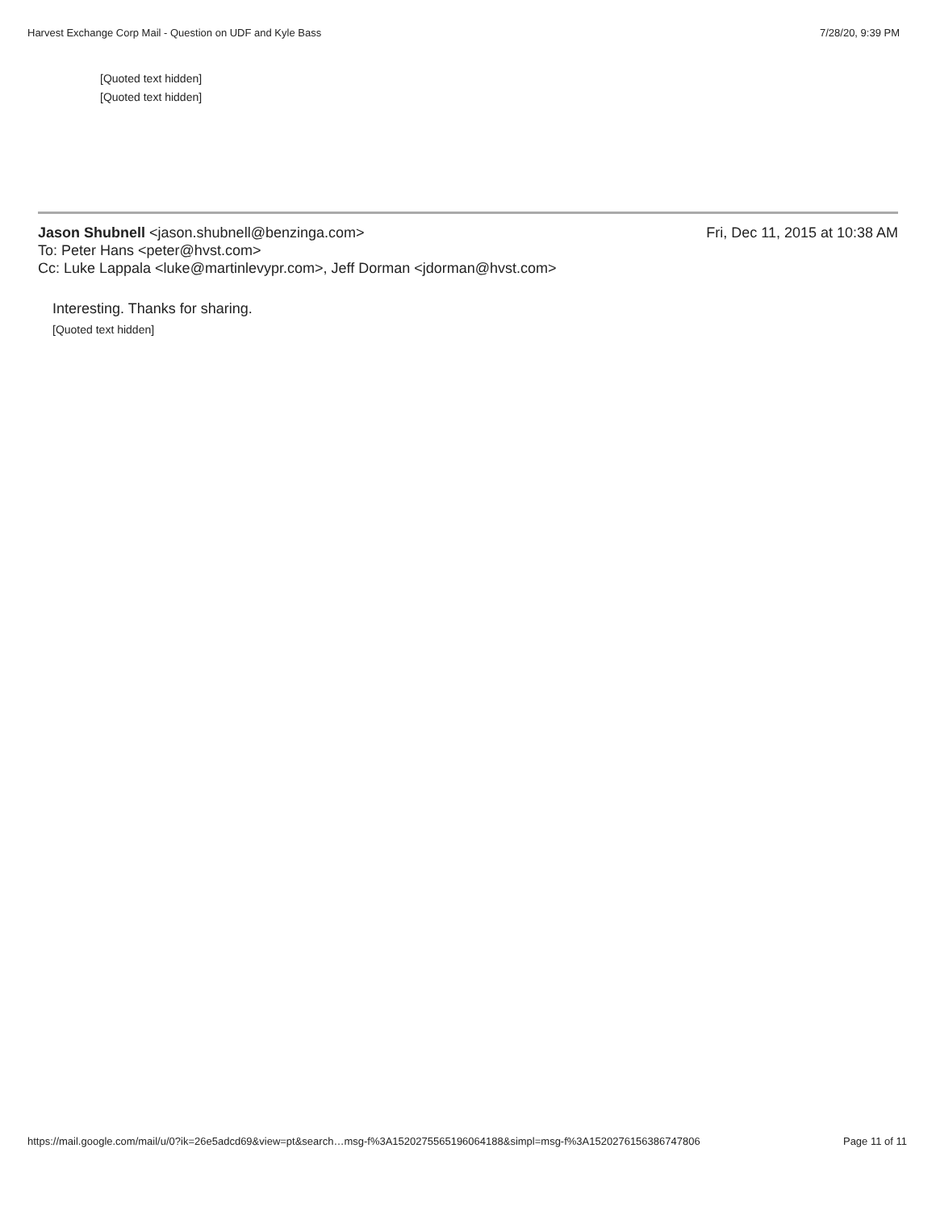Harvest Exchange Corp Mail - Question on UDF and Kyle Bass 7/28/20, 9:39 PM
[Quoted text hidden]
[Quoted text hidden]
Jason Shubnell <jason.shubnell@benzinga.com> Fri, Dec 11, 2015 at 10:38 AM
To: Peter Hans <peter@hvst.com>
Cc: Luke Lappala <luke@martinlevypr.com>, Jeff Dorman <jdorman@hvst.com>
Interesting. Thanks for sharing.
[Quoted text hidden]
https://mail.google.com/mail/u/0?ik=26e5adcd69&view=pt&search…msg-f%3A1520275565196064188&simpl=msg-f%3A1520276156386747806 Page 11 of 11